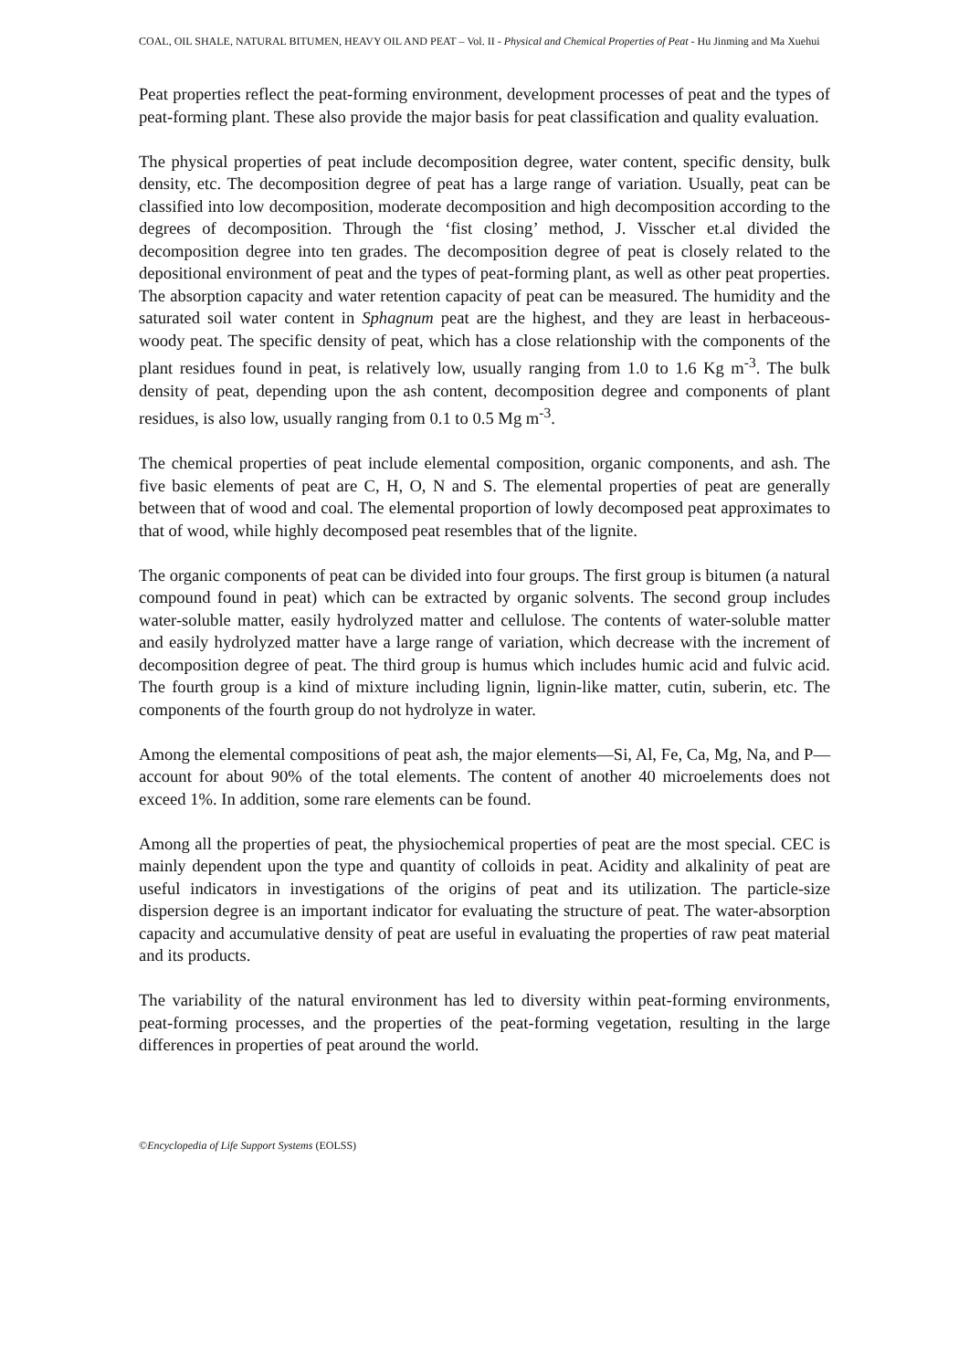COAL, OIL SHALE, NATURAL BITUMEN, HEAVY OIL AND PEAT – Vol. II - Physical and Chemical Properties of Peat - Hu Jinming and Ma Xuehui
Peat properties reflect the peat-forming environment, development processes of peat and the types of peat-forming plant. These also provide the major basis for peat classification and quality evaluation.
The physical properties of peat include decomposition degree, water content, specific density, bulk density, etc. The decomposition degree of peat has a large range of variation. Usually, peat can be classified into low decomposition, moderate decomposition and high decomposition according to the degrees of decomposition. Through the ‘fist closing’ method, J. Visscher et.al divided the decomposition degree into ten grades. The decomposition degree of peat is closely related to the depositional environment of peat and the types of peat-forming plant, as well as other peat properties. The absorption capacity and water retention capacity of peat can be measured. The humidity and the saturated soil water content in Sphagnum peat are the highest, and they are least in herbaceous-woody peat. The specific density of peat, which has a close relationship with the components of the plant residues found in peat, is relatively low, usually ranging from 1.0 to 1.6 Kg m<sup>-3</sup>. The bulk density of peat, depending upon the ash content, decomposition degree and components of plant residues, is also low, usually ranging from 0.1 to 0.5 Mg m<sup>-3</sup>.
The chemical properties of peat include elemental composition, organic components, and ash. The five basic elements of peat are C, H, O, N and S. The elemental properties of peat are generally between that of wood and coal. The elemental proportion of lowly decomposed peat approximates to that of wood, while highly decomposed peat resembles that of the lignite.
The organic components of peat can be divided into four groups. The first group is bitumen (a natural compound found in peat) which can be extracted by organic solvents. The second group includes water-soluble matter, easily hydrolyzed matter and cellulose. The contents of water-soluble matter and easily hydrolyzed matter have a large range of variation, which decrease with the increment of decomposition degree of peat. The third group is humus which includes humic acid and fulvic acid. The fourth group is a kind of mixture including lignin, lignin-like matter, cutin, suberin, etc. The components of the fourth group do not hydrolyze in water.
Among the elemental compositions of peat ash, the major elements—Si, Al, Fe, Ca, Mg, Na, and P—account for about 90% of the total elements. The content of another 40 microelements does not exceed 1%. In addition, some rare elements can be found.
Among all the properties of peat, the physiochemical properties of peat are the most special. CEC is mainly dependent upon the type and quantity of colloids in peat. Acidity and alkalinity of peat are useful indicators in investigations of the origins of peat and its utilization. The particle-size dispersion degree is an important indicator for evaluating the structure of peat. The water-absorption capacity and accumulative density of peat are useful in evaluating the properties of raw peat material and its products.
The variability of the natural environment has led to diversity within peat-forming environments, peat-forming processes, and the properties of the peat-forming vegetation, resulting in the large differences in properties of peat around the world.
©Encyclopedia of Life Support Systems (EOLSS)